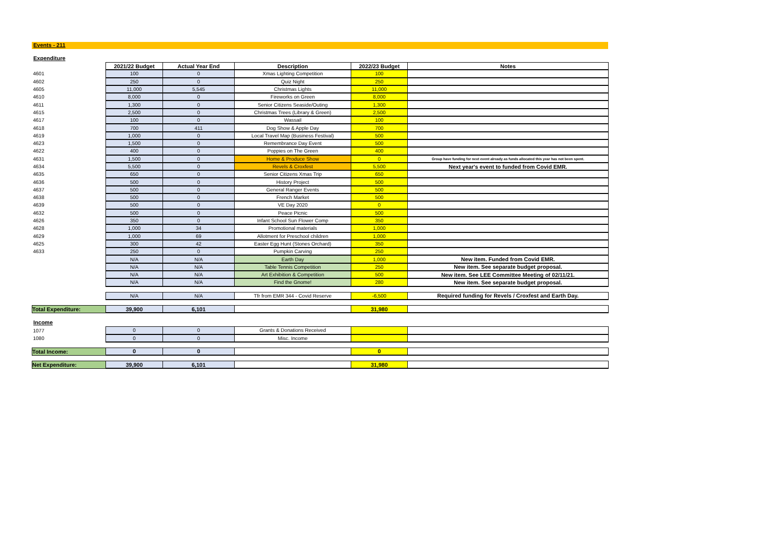Events - 211
Expenditure
| | 2021/22 Budget | Actual Year End | Description | 2022/23 Budget | Notes |
| 4601 | 100 | 0 | Xmas Lighting Competition | 100 | |
| 4602 | 250 | 0 | Quiz Night | 250 | |
| 4605 | 11,000 | 5,545 | Christmas Lights | 11,000 | |
| 4610 | 8,000 | 0 | Fireworks on Green | 8,000 | |
| 4611 | 1,300 | 0 | Senior Citizens Seaside/Outing | 1,300 | |
| 4615 | 2,500 | 0 | Christmas Trees (Library & Green) | 2,500 | |
| 4617 | 100 | 0 | Wassail | 100 | |
| 4618 | 700 | 411 | Dog Show & Apple Day | 700 | |
| 4619 | 1,000 | 0 | Local Travel Map (Business Festival) | 500 | |
| 4623 | 1,500 | 0 | Remembrance Day Event | 500 | |
| 4622 | 400 | 0 | Poppies on The Green | 400 | |
| 4631 | 1,500 | 0 | Home & Produce Show | 0 | Group have funding for next event already as funds allocated this year has not been spent. |
| 4634 | 5,500 | 0 | Revels & Croxfest | 5,500 | Next year's event to funded from Covid EMR. |
| 4635 | 650 | 0 | Senior Citizens Xmas Trip | 650 | |
| 4636 | 500 | 0 | History Project | 500 | |
| 4637 | 500 | 0 | General Ranger Events | 500 | |
| 4638 | 500 | 0 | French Market | 500 | |
| 4639 | 500 | 0 | VE Day 2020 | 0 | |
| 4632 | 500 | 0 | Peace Picnic | 500 | |
| 4626 | 350 | 0 | Infant School Sun Flower Comp | 350 | |
| 4628 | 1,000 | 34 | Promotional materials | 1,000 | |
| 4629 | 1,000 | 69 | Allotment for Preschool children | 1,000 | |
| 4625 | 300 | 42 | Easter Egg Hunt (Stones Orchard) | 350 | |
| 4633 | 250 | 0 | Pumpkin Carving | 250 | |
| | N/A | N/A | Earth Day | 1,000 | New item. Funded from Covid EMR. |
| | N/A | N/A | Table Tennis Competition | 250 | New item. See separate budget proposal. |
| | N/A | N/A | Art Exhibition & Competition | 500 | New item. See LEE Committee Meeting of 02/11/21. |
| | N/A | N/A | Find the Gnome! | 280 | New item. See separate budget proposal. |
| | N/A | N/A | Tfr from EMR 344 - Covid Reserve | -6,500 | Required funding for Revels / Croxfest and Earth Day. |
| Total Expenditure: | 39,900 | 6,101 | | 31,980 | |
Income
| 1077 | 0 | 0 | Grants & Donations Received | | |
| 1080 | 0 | 0 | Misc. Income | | |
| Total Income: | 0 | 0 | | 0 | |
| Net Expenditure: | 39,900 | 6,101 | | 31,980 | |